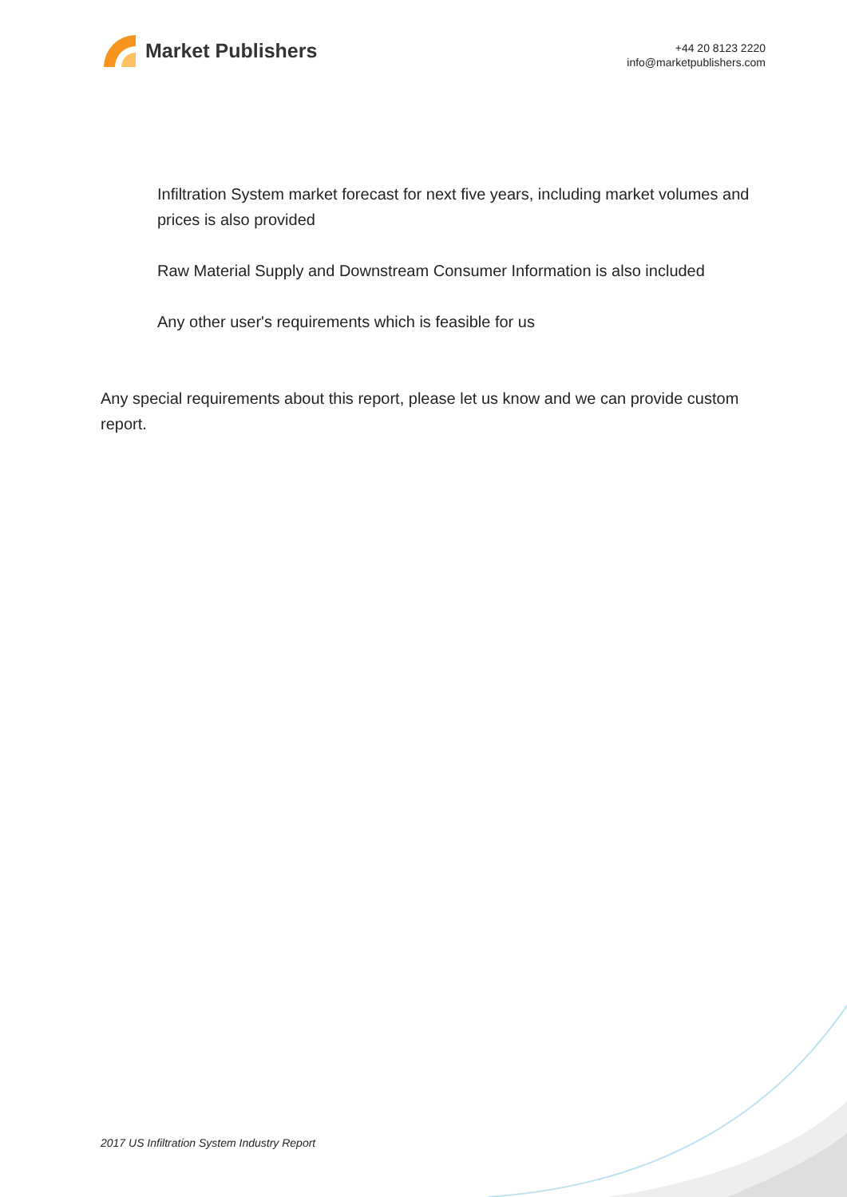Market Publishers
+44 20 8123 2220
info@marketpublishers.com
Infiltration System market forecast for next five years, including market volumes and prices is also provided
Raw Material Supply and Downstream Consumer Information is also included
Any other user's requirements which is feasible for us
Any special requirements about this report, please let us know and we can provide custom report.
2017 US Infiltration System Industry Report